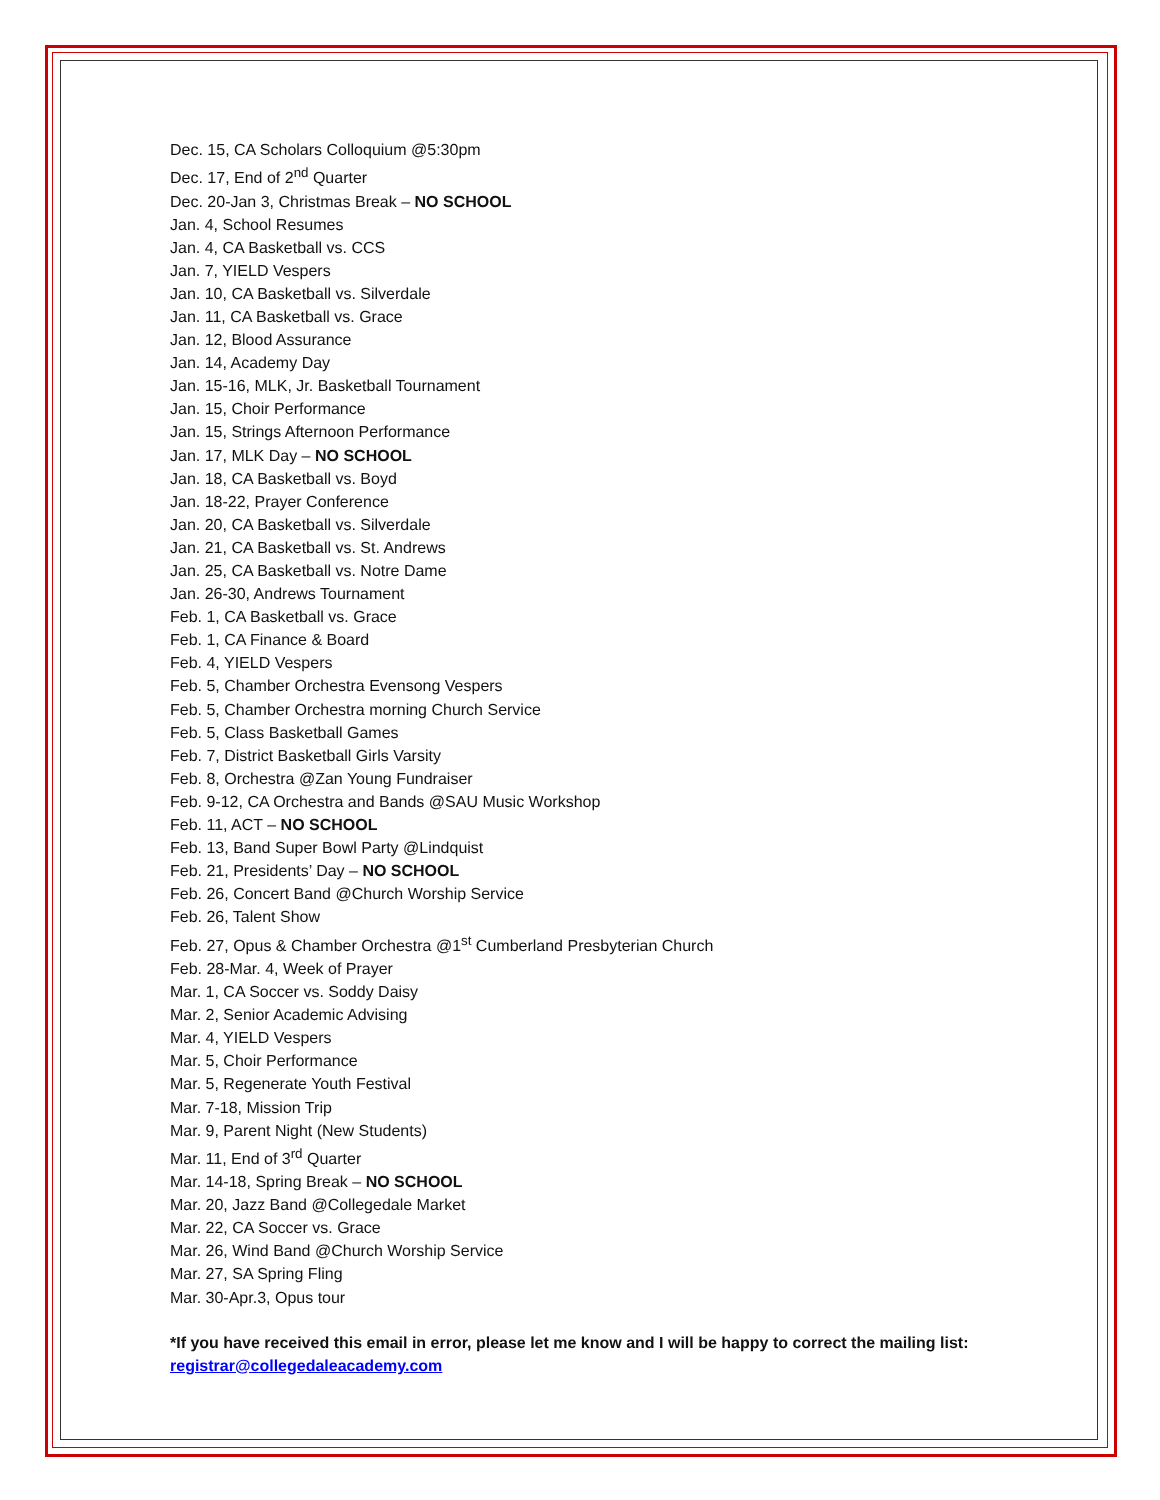Dec. 15, CA Scholars Colloquium @5:30pm
Dec. 17, End of 2<sup>nd</sup> Quarter
Dec. 20-Jan 3, Christmas Break – NO SCHOOL
Jan. 4, School Resumes
Jan. 4, CA Basketball vs. CCS
Jan. 7, YIELD Vespers
Jan. 10, CA Basketball vs. Silverdale
Jan. 11, CA Basketball vs. Grace
Jan. 12, Blood Assurance
Jan. 14, Academy Day
Jan. 15-16, MLK, Jr. Basketball Tournament
Jan. 15, Choir Performance
Jan. 15, Strings Afternoon Performance
Jan. 17, MLK Day – NO SCHOOL
Jan. 18, CA Basketball vs. Boyd
Jan. 18-22, Prayer Conference
Jan. 20, CA Basketball vs. Silverdale
Jan. 21, CA Basketball vs. St. Andrews
Jan. 25, CA Basketball vs. Notre Dame
Jan. 26-30, Andrews Tournament
Feb. 1, CA Basketball vs. Grace
Feb. 1, CA Finance & Board
Feb. 4, YIELD Vespers
Feb. 5, Chamber Orchestra Evensong Vespers
Feb. 5, Chamber Orchestra morning Church Service
Feb. 5, Class Basketball Games
Feb. 7, District Basketball Girls Varsity
Feb. 8, Orchestra @Zan Young Fundraiser
Feb. 9-12, CA Orchestra and Bands @SAU Music Workshop
Feb. 11, ACT – NO SCHOOL
Feb. 13, Band Super Bowl Party @Lindquist
Feb. 21, Presidents’ Day – NO SCHOOL
Feb. 26, Concert Band @Church Worship Service
Feb. 26, Talent Show
Feb. 27, Opus & Chamber Orchestra @1<sup>st</sup> Cumberland Presbyterian Church
Feb. 28-Mar. 4, Week of Prayer
Mar. 1, CA Soccer vs. Soddy Daisy
Mar. 2, Senior Academic Advising
Mar. 4, YIELD Vespers
Mar. 5, Choir Performance
Mar. 5, Regenerate Youth Festival
Mar. 7-18, Mission Trip
Mar. 9, Parent Night (New Students)
Mar. 11, End of 3<sup>rd</sup> Quarter
Mar. 14-18, Spring Break – NO SCHOOL
Mar. 20, Jazz Band @Collegedale Market
Mar. 22, CA Soccer vs. Grace
Mar. 26, Wind Band @Church Worship Service
Mar. 27, SA Spring Fling
Mar. 30-Apr.3, Opus tour
*If you have received this email in error, please let me know and I will be happy to correct the mailing list: registrar@collegedaleacademy.com